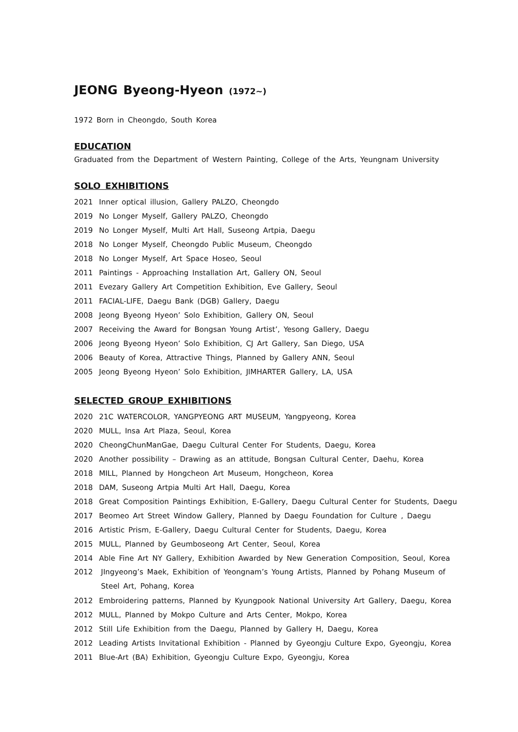JEONG Byeong-Hyeon (1972~)
1972 Born in Cheongdo, South Korea
EDUCATION
Graduated from the Department of Western Painting, College of the Arts, Yeungnam University
SOLO EXHIBITIONS
2021 Inner optical illusion, Gallery PALZO, Cheongdo
2019 No Longer Myself, Gallery PALZO, Cheongdo
2019 No Longer Myself, Multi Art Hall, Suseong Artpia, Daegu
2018 No Longer Myself, Cheongdo Public Museum, Cheongdo
2018 No Longer Myself, Art Space Hoseo, Seoul
2011 Paintings - Approaching Installation Art, Gallery ON, Seoul
2011 Evezary Gallery Art Competition Exhibition, Eve Gallery, Seoul
2011 FACIAL-LIFE, Daegu Bank (DGB) Gallery, Daegu
2008 Jeong Byeong Hyeon’ Solo Exhibition, Gallery ON, Seoul
2007 Receiving the Award for Bongsan Young Artist’, Yesong Gallery, Daegu
2006 Jeong Byeong Hyeon’ Solo Exhibition, CJ Art Gallery, San Diego, USA
2006 Beauty of Korea, Attractive Things, Planned by Gallery ANN, Seoul
2005 Jeong Byeong Hyeon’ Solo Exhibition, JIMHARTER Gallery, LA, USA
SELECTED GROUP EXHIBITIONS
2020 21C WATERCOLOR, YANGPYEONG ART MUSEUM, Yangpyeong, Korea
2020 MULL, Insa Art Plaza, Seoul, Korea
2020 CheongChunManGae, Daegu Cultural Center For Students, Daegu, Korea
2020 Another possibility – Drawing as an attitude, Bongsan Cultural Center, Daehu, Korea
2018 MILL, Planned by Hongcheon Art Museum, Hongcheon, Korea
2018 DAM, Suseong Artpia Multi Art Hall, Daegu, Korea
2018 Great Composition Paintings Exhibition, E-Gallery, Daegu Cultural Center for Students, Daegu
2017 Beomeo Art Street Window Gallery, Planned by Daegu Foundation for Culture , Daegu
2016 Artistic Prism, E-Gallery, Daegu Cultural Center for Students, Daegu, Korea
2015 MULL, Planned by Geumboseong Art Center, Seoul, Korea
2014 Able Fine Art NY Gallery, Exhibition Awarded by New Generation Composition, Seoul, Korea
2012 JIngyeong’s Maek, Exhibition of Yeongnam’s Young Artists, Planned by Pohang Museum of Steel Art, Pohang, Korea
2012 Embroidering patterns, Planned by Kyungpook National University Art Gallery, Daegu, Korea
2012 MULL, Planned by Mokpo Culture and Arts Center, Mokpo, Korea
2012 Still Life Exhibition from the Daegu, Planned by Gallery H, Daegu, Korea
2012 Leading Artists Invitational Exhibition - Planned by Gyeongju Culture Expo, Gyeongju, Korea
2011 Blue-Art (BA) Exhibition, Gyeongju Culture Expo, Gyeongju, Korea